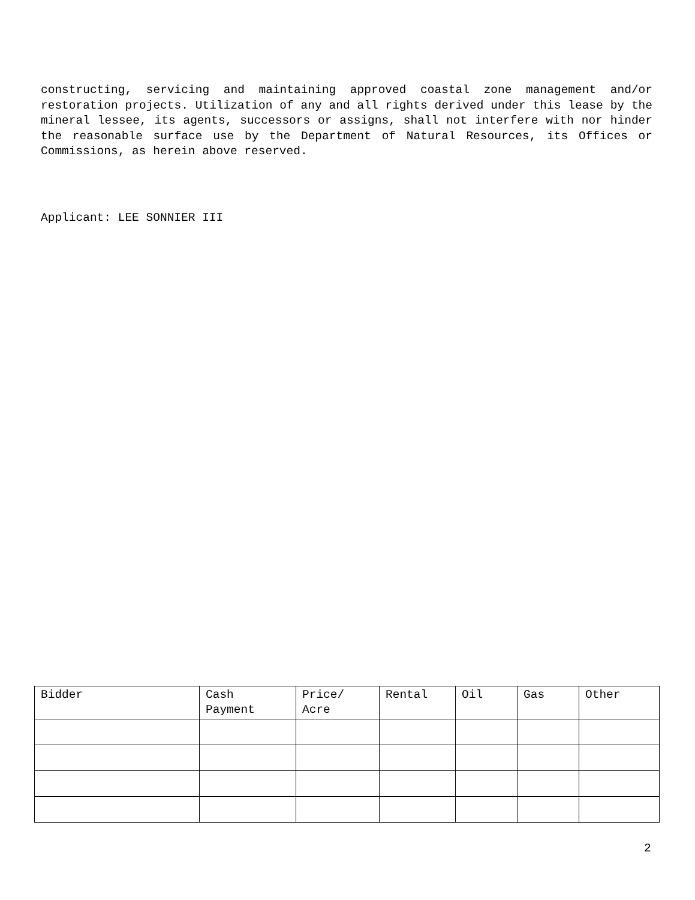constructing, servicing and maintaining approved coastal zone management and/or restoration projects. Utilization of any and all rights derived under this lease by the mineral lessee, its agents, successors or assigns, shall not interfere with nor hinder the reasonable surface use by the Department of Natural Resources, its Offices or Commissions, as herein above reserved.
Applicant: LEE SONNIER III
| Bidder | Cash Payment | Price/ Acre | Rental | Oil | Gas | Other |
| --- | --- | --- | --- | --- | --- | --- |
2